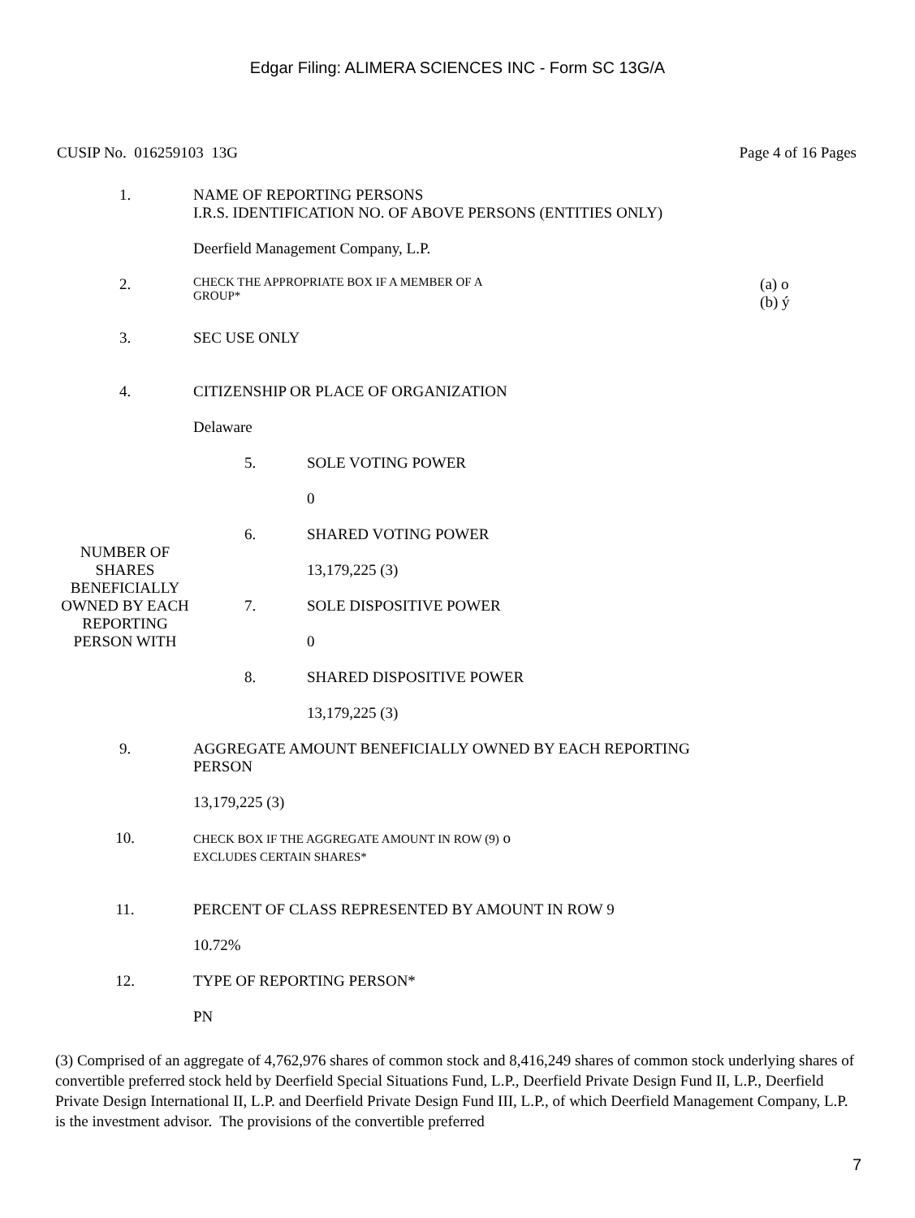Edgar Filing: ALIMERA SCIENCES INC - Form SC 13G/A
CUSIP No. 016259103 13G Page 4 of 16 Pages
| 1. | NAME OF REPORTING PERSONS I.R.S. IDENTIFICATION NO. OF ABOVE PERSONS (ENTITIES ONLY) Deerfield Management Company, L.P. | | |
| 2. | CHECK THE APPROPRIATE BOX IF A MEMBER OF A GROUP* | | (a) o (b) ý |
| 3. | SEC USE ONLY | | |
| 4. | CITIZENSHIP OR PLACE OF ORGANIZATION Delaware | | |
| NUMBER OF SHARES BENEFICIALLY OWNED BY EACH REPORTING PERSON WITH | 5. | SOLE VOTING POWER 0 | |
| | 6. | SHARED VOTING POWER 13,179,225 (3) | |
| | 7. | SOLE DISPOSITIVE POWER 0 | |
| | 8. | SHARED DISPOSITIVE POWER 13,179,225 (3) | |
| 9. | AGGREGATE AMOUNT BENEFICIALLY OWNED BY EACH REPORTING PERSON 13,179,225 (3) | | |
| 10. | CHECK BOX IF THE AGGREGATE AMOUNT IN ROW (9) o EXCLUDES CERTAIN SHARES* | | |
| 11. | PERCENT OF CLASS REPRESENTED BY AMOUNT IN ROW 9 10.72% | | |
| 12. | TYPE OF REPORTING PERSON* PN | | |
(3) Comprised of an aggregate of 4,762,976 shares of common stock and 8,416,249 shares of common stock underlying shares of convertible preferred stock held by Deerfield Special Situations Fund, L.P., Deerfield Private Design Fund II, L.P., Deerfield Private Design International II, L.P. and Deerfield Private Design Fund III, L.P., of which Deerfield Management Company, L.P. is the investment advisor. The provisions of the convertible preferred
7